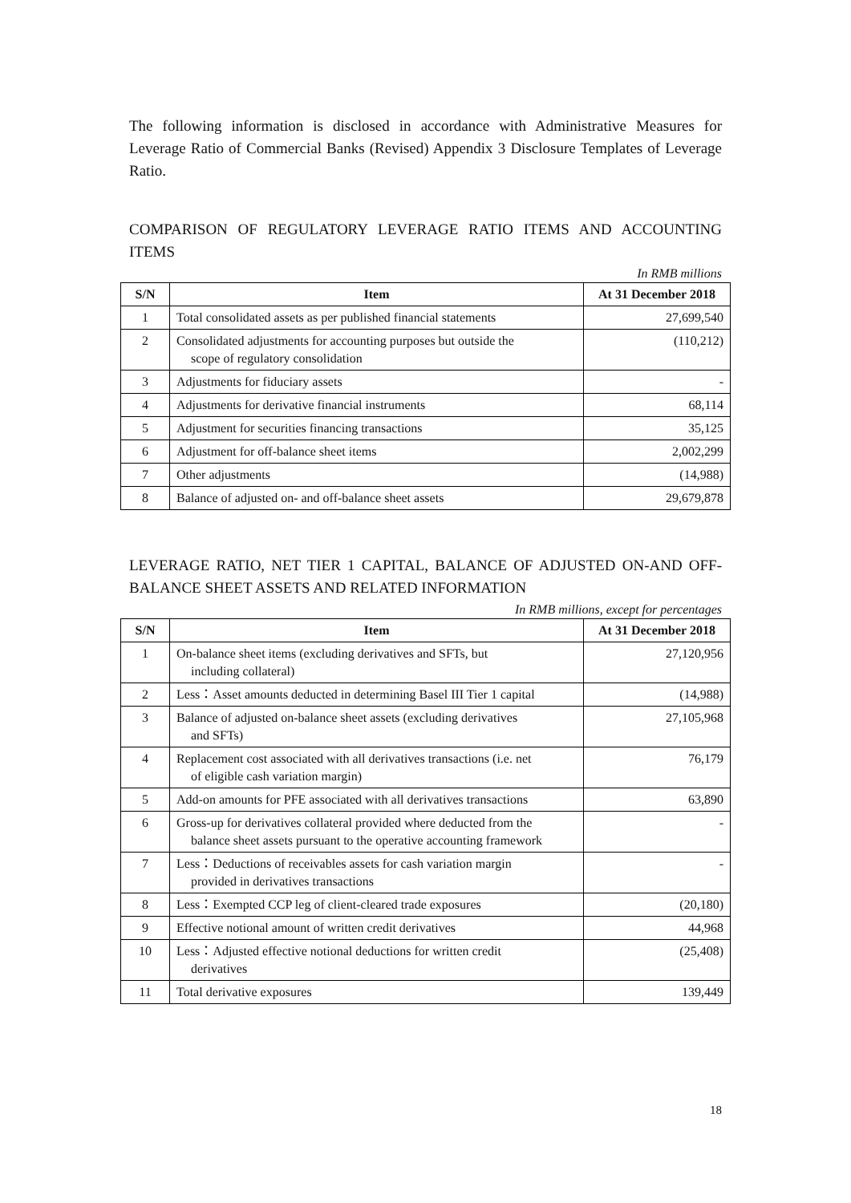The following information is disclosed in accordance with Administrative Measures for Leverage Ratio of Commercial Banks (Revised) Appendix 3 Disclosure Templates of Leverage Ratio.
COMPARISON OF REGULATORY LEVERAGE RATIO ITEMS AND ACCOUNTING ITEMS
In RMB millions
| S/N | Item | At 31 December 2018 |
| --- | --- | --- |
| 1 | Total consolidated assets as per published financial statements | 27,699,540 |
| 2 | Consolidated adjustments for accounting purposes but outside the scope of regulatory consolidation | (110,212) |
| 3 | Adjustments for fiduciary assets | - |
| 4 | Adjustments for derivative financial instruments | 68,114 |
| 5 | Adjustment for securities financing transactions | 35,125 |
| 6 | Adjustment for off-balance sheet items | 2,002,299 |
| 7 | Other adjustments | (14,988) |
| 8 | Balance of adjusted on- and off-balance sheet assets | 29,679,878 |
LEVERAGE RATIO, NET TIER 1 CAPITAL, BALANCE OF ADJUSTED ON-AND OFF-BALANCE SHEET ASSETS AND RELATED INFORMATION
In RMB millions, except for percentages
| S/N | Item | At 31 December 2018 |
| --- | --- | --- |
| 1 | On-balance sheet items (excluding derivatives and SFTs, but including collateral) | 27,120,956 |
| 2 | Less：Asset amounts deducted in determining Basel III Tier 1 capital | (14,988) |
| 3 | Balance of adjusted on-balance sheet assets (excluding derivatives and SFTs) | 27,105,968 |
| 4 | Replacement cost associated with all derivatives transactions (i.e. net of eligible cash variation margin) | 76,179 |
| 5 | Add-on amounts for PFE associated with all derivatives transactions | 63,890 |
| 6 | Gross-up for derivatives collateral provided where deducted from the balance sheet assets pursuant to the operative accounting framework | - |
| 7 | Less：Deductions of receivables assets for cash variation margin provided in derivatives transactions | - |
| 8 | Less：Exempted CCP leg of client-cleared trade exposures | (20,180) |
| 9 | Effective notional amount of written credit derivatives | 44,968 |
| 10 | Less：Adjusted effective notional deductions for written credit derivatives | (25,408) |
| 11 | Total derivative exposures | 139,449 |
18